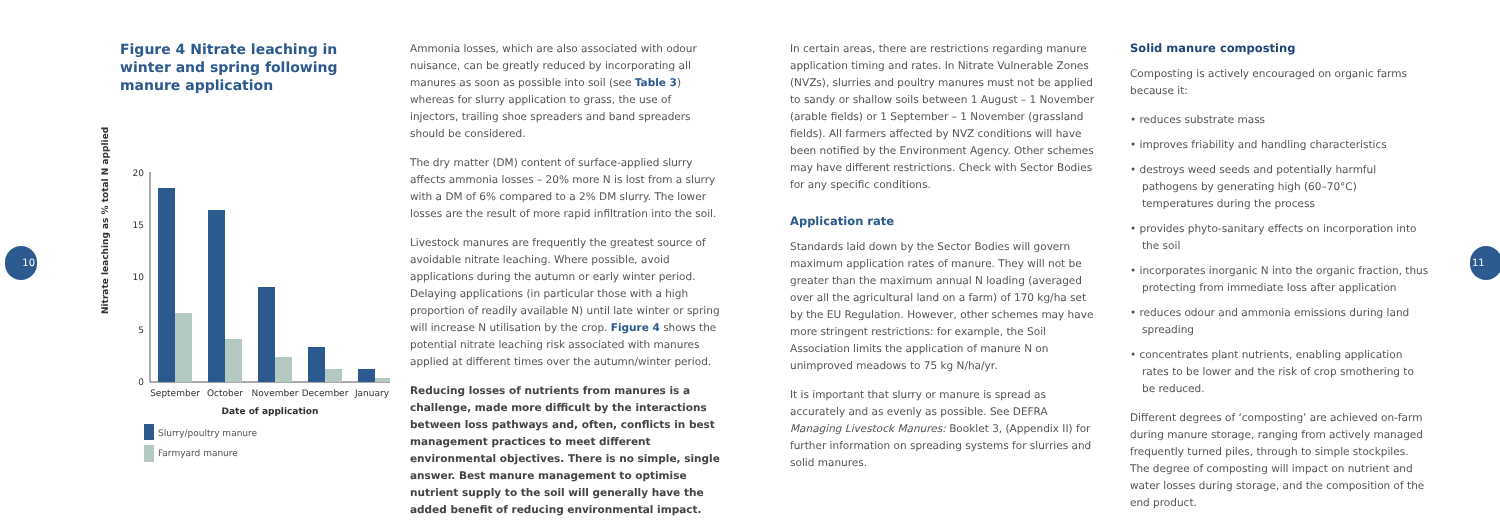10 11
Figure 4 Nitrate leaching in winter and spring following manure application
Nitrate leaching as % total N applied
20
15
10
5
0
September
October
November
December
January
Date of application
Slurry/poultry manure
Farmyard manure
Ammonia losses, which are also associated with odour nuisance, can be greatly reduced by incorporating all manures as soon as possible into soil (see Table 3) whereas for slurry application to grass, the use of injectors, trailing shoe spreaders and band spreaders should be considered.
The dry matter (DM) content of surface-applied slurry affects ammonia losses – 20% more N is lost from a slurry with a DM of 6% compared to a 2% DM slurry. The lower losses are the result of more rapid infiltration into the soil.
Livestock manures are frequently the greatest source of avoidable nitrate leaching. Where possible, avoid applications during the autumn or early winter period. Delaying applications (in particular those with a high proportion of readily available N) until late winter or spring will increase N utilisation by the crop. Figure 4 shows the potential nitrate leaching risk associated with manures applied at different times over the autumn/winter period.
Reducing losses of nutrients from manures is a challenge, made more difficult by the interactions between loss pathways and, often, conflicts in best management practices to meet different environmental objectives. There is no simple, single answer. Best manure management to optimise nutrient supply to the soil will generally have the added benefit of reducing environmental impact.
In certain areas, there are restrictions regarding manure application timing and rates. In Nitrate Vulnerable Zones (NVZs), slurries and poultry manures must not be applied to sandy or shallow soils between 1 August – 1 November (arable fields) or 1 September – 1 November (grassland fields). All farmers affected by NVZ conditions will have been notified by the Environment Agency. Other schemes may have different restrictions. Check with Sector Bodies for any specific conditions.
Application rate
Standards laid down by the Sector Bodies will govern maximum application rates of manure. They will not be greater than the maximum annual N loading (averaged over all the agricultural land on a farm) of 170 kg/ha set by the EU Regulation. However, other schemes may have more stringent restrictions: for example, the Soil Association limits the application of manure N on unimproved meadows to 75 kg N/ha/yr.
It is important that slurry or manure is spread as accurately and as evenly as possible. See DEFRA Managing Livestock Manures: Booklet 3, (Appendix II) for further information on spreading systems for slurries and solid manures.
Solid manure composting
Composting is actively encouraged on organic farms because it:
• reduces substrate mass
• improves friability and handling characteristics
• destroys weed seeds and potentially harmful pathogens by generating high (60–70°C) temperatures during the process
• provides phyto-sanitary effects on incorporation into the soil
• incorporates inorganic N into the organic fraction, thus protecting from immediate loss after application
• reduces odour and ammonia emissions during land spreading
• concentrates plant nutrients, enabling application rates to be lower and the risk of crop smothering to be reduced.
Different degrees of ‘composting’ are achieved on-farm during manure storage, ranging from actively managed frequently turned piles, through to simple stockpiles. The degree of composting will impact on nutrient and water losses during storage, and the composition of the end product.